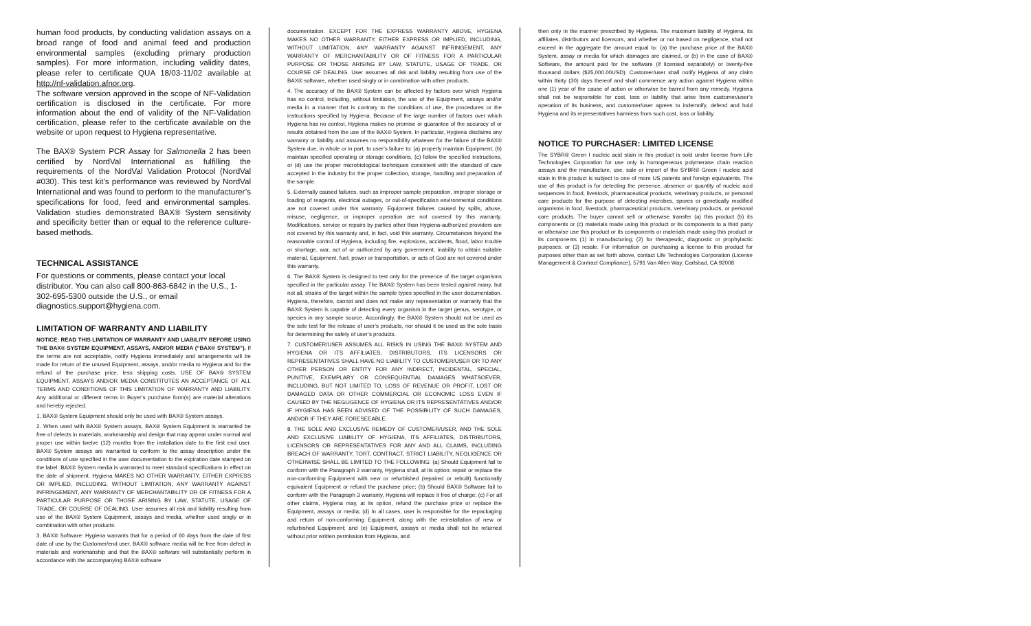human food products, by conducting validation assays on a broad range of food and animal feed and production environmental samples (excluding primary production samples). For more information, including validity dates, please refer to certificate QUA 18/03-11/02 available at http://nf-validation.afnor.org.
The software version approved in the scope of NF-Validation certification is disclosed in the certificate. For more information about the end of validity of the NF-Validation certification, please refer to the certificate available on the website or upon request to Hygiena representative.
The BAX® System PCR Assay for Salmonella 2 has been certified by NordVal International as fulfilling the requirements of the NordVal Validation Protocol (NordVal #030). This test kit’s performance was reviewed by NordVal International and was found to perform to the manufacturer’s specifications for food, feed and environmental samples. Validation studies demonstrated BAX® System sensitivity and specificity better than or equal to the reference culture-based methods.
TECHNICAL ASSISTANCE
For questions or comments, please contact your local distributor. You can also call 800-863-6842 in the U.S., 1-302-695-5300 outside the U.S., or email diagnostics.support@hygiena.com.
LIMITATION OF WARRANTY AND LIABILITY
NOTICE: READ THIS LIMITATION OF WARRANTY AND LIABILITY BEFORE USING THE BAX® SYSTEM EQUIPMENT, ASSAYS, AND/OR MEDIA (“BAX® SYSTEM”). If the terms are not acceptable, notify Hygiena immediately and arrangements will be made for return of the unused Equipment, assays, and/or media to Hygiena and for the refund of the purchase price, less shipping costs. USE OF BAX® SYSTEM EQUIPMENT, ASSAYS AND/OR MEDIA CONSTITUTES AN ACCEPTANCE OF ALL TERMS AND CONDITIONS OF THIS LIMITATION OF WARRANTY AND LIABILITY. Any additional or different terms in Buyer’s purchase form(s) are material alterations and hereby rejected.
1. BAX® System Equipment should only be used with BAX® System assays.
2. When used with BAX® System assays, BAX® System Equipment is warranted be free of defects in materials, workmanship and design that may appear under normal and proper use within twelve (12) months from the installation date to the first end user. BAX® System assays are warranted to conform to the assay description under the conditions of use specified in the user documentation to the expiration date stamped on the label. BAX® System media is warranted to meet standard specifications in effect on the date of shipment. Hygiena MAKES NO OTHER WARRANTY, EITHER EXPRESS OR IMPLIED, INCLUDING, WITHOUT LIMITATION, ANY WARRANTY AGAINST INFRINGEMENT, ANY WARRANTY OF MERCHANTABILITY OR OF FITNESS FOR A PARTICULAR PURPOSE OR THOSE ARISING BY LAW, STATUTE, USAGE OF TRADE, OR COURSE OF DEALING. User assumes all risk and liability resulting from use of the BAX® System Equipment, assays and media, whether used singly or in combination with other products.
3. BAX® Software: Hygiena warrants that for a period of 60 days from the date of first date of use by the Customer/end user, BAX® software media will be free from defect in materials and workmanship and that the BAX® software will substantially perform in accordance with the accompanying BAX® software
documentation. EXCEPT FOR THE EXPRESS WARRANTY ABOVE, HYGIENA MAKES NO OTHER WARRANTY, EITHER EXPRESS OR IMPLIED, INCLUDING, WITHOUT LIMITATION, ANY WARRANTY AGAINST INFRINGEMENT, ANY WARRANTY OF MERCHANTABILITY OR OF FITNESS FOR A PARTICULAR PURPOSE OR THOSE ARISING BY LAW, STATUTE, USAGE OF TRADE, OR COURSE OF DEALING. User assumes all risk and liability resulting from use of the BAX® software, whether used singly or in combination with other products.
4. The accuracy of the BAX® System can be affected by factors over which Hygiena has no control, including, without limitation, the use of the Equipment, assays and/or media in a manner that is contrary to the conditions of use, the procedures or the instructions specified by Hygiena. Because of the large number of factors over which Hygiena has no control, Hygiena makes no promise or guarantee of the accuracy of or results obtained from the use of the BAX® System. In particular, Hygiena disclaims any warranty or liability and assumes no responsibility whatever for the failure of the BAX® System due, in whole or in part, to user’s failure to: (a) properly maintain Equipment, (b) maintain specified operating or storage conditions, (c) follow the specified instructions, or (d) use the proper microbiological techniques consistent with the standard of care accepted in the industry for the proper collection, storage, handling and preparation of the sample.
5. Externally caused failures, such as improper sample preparation, improper storage or loading of reagents, electrical outages, or out-of-specification environmental conditions are not covered under this warranty. Equipment failures caused by spills, abuse, misuse, negligence, or improper operation are not covered by this warranty. Modifications, service or repairs by parties other than Hygiena-authorized providers are not covered by this warranty and, in fact, void this warranty. Circumstances beyond the reasonable control of Hygiena, including fire, explosions, accidents, flood, labor trouble or shortage, war, act of or authorized by any government, inability to obtain suitable material, Equipment, fuel, power or transportation, or acts of God are not covered under this warranty.
6. The BAX® System is designed to test only for the presence of the target organisms specified in the particular assay. The BAX® System has been tested against many, but not all, strains of the target within the sample types specified in the user documentation. Hygiena, therefore, cannot and does not make any representation or warranty that the BAX® System is capable of detecting every organism in the target genus, serotype, or species in any sample source. Accordingly, the BAX® System should not be used as the sole test for the release of user’s products, nor should it be used as the sole basis for determining the safety of user’s products.
7. CUSTOMER/USER ASSUMES ALL RISKS IN USING THE BAX® SYSTEM AND HYGIENA OR ITS AFFILIATES, DISTRIBUTORS, ITS LICENSORS OR REPRESENTATIVES SHALL HAVE NO LIABILITY TO CUSTOMER/USER OR TO ANY OTHER PERSON OR ENTITY FOR ANY INDIRECT, INCIDENTAL, SPECIAL, PUNITIVE, EXEMPLARY OR CONSEQUENTIAL DAMAGES WHATSOEVER, INCLUDING, BUT NOT LIMITED TO, LOSS OF REVENUE OR PROFIT, LOST OR DAMAGED DATA OR OTHER COMMERCIAL OR ECONOMIC LOSS EVEN IF CAUSED BY THE NEGLIGENCE OF HYGIENA OR ITS REPRESENTATIVES AND/OR IF HYGIENA HAS BEEN ADVISED OF THE POSSIBILITY OF SUCH DAMAGES, AND/OR IF THEY ARE FORESEEABLE.
8. THE SOLE AND EXCLUSIVE REMEDY OF CUSTOMER/USER, AND THE SOLE AND EXCLUSIVE LIABILITY OF HYGIENA, ITS AFFILIATES, DISTRIBUTORS, LICENSORS OR REPRESENTATIVES FOR ANY AND ALL CLAIMS, INCLUDING BREACH OF WARRANTY, TORT, CONTRACT, STRICT LIABILITY, NEGLIGENCE OR OTHERWISE SHALL BE LIMITED TO THE FOLLOWING: (a) Should Equipment fail to conform with the Paragraph 2 warranty, Hygiena shall, at its option: repair or replace the non-conforming Equipment with new or refurbished (repaired or rebuilt) functionally equivalent Equipment or refund the purchase price; (b) Should BAX® Software fail to conform with the Paragraph 3 warranty, Hygiena will replace it free of charge; (c) For all other claims, Hygiena may, at its option, refund the purchase price or replace the Equipment, assays or media; (d) In all cases, user is responsible for the repackaging and return of non-conforming Equipment, along with the reinstallation of new or refurbished Equipment; and (e) Equipment, assays or media shall not be returned without prior written permission from Hygiena, and
then only in the manner prescribed by Hygiena. The maximum liability of Hygiena, its affiliates, distributors and licensors, and whether or not based on negligence, shall not exceed in the aggregate the amount equal to: (a) the purchase price of the BAX® System, assay or media for which damages are claimed, or (b) in the case of BAX® Software, the amount paid for the software (if licensed separately) or twenty-five thousand dollars ($25,000.00USD). Customer/user shall notify Hygiena of any claim within thirty (30) days thereof and shall commence any action against Hygiena within one (1) year of the cause of action or otherwise be barred from any remedy. Hygiena shall not be responsible for cost, loss or liability that arise from customer/user’s operation of its business, and customer/user agrees to indemnify, defend and hold Hygiena and its representatives harmless from such cost, loss or liability.
NOTICE TO PURCHASER: LIMITED LICENSE
The SYBR® Green I nucleic acid stain in this product is sold under license from Life Technologies Corporation for use only in homogeneous polymerase chain reaction assays and the manufacture, use, sale or import of the SYBR® Green I nucleic acid stain in this product is subject to one of more US patents and foreign equivalents. The use of this product is for detecting the presence, absence or quantity of nucleic acid sequences in food, livestock, pharmaceutical products, veterinary products, or personal care products for the purpose of detecting microbes, spores or genetically modified organisms in food, livestock, pharmaceutical products, veterinary products, or personal care products. The buyer cannot sell or otherwise transfer (a) this product (b) its components or (c) materials made using this product or its components to a third party or otherwise use this product or its components or materials made using this product or its components (1) in manufacturing; (2) for therapeutic, diagnostic or prophylactic purposes; or (3) resale. For information on purchasing a license to this product for purposes other than as set forth above, contact Life Technologies Corporation (License Management & Contract Compliance), 5791 Van Allen Way, Carlsbad, CA 92008